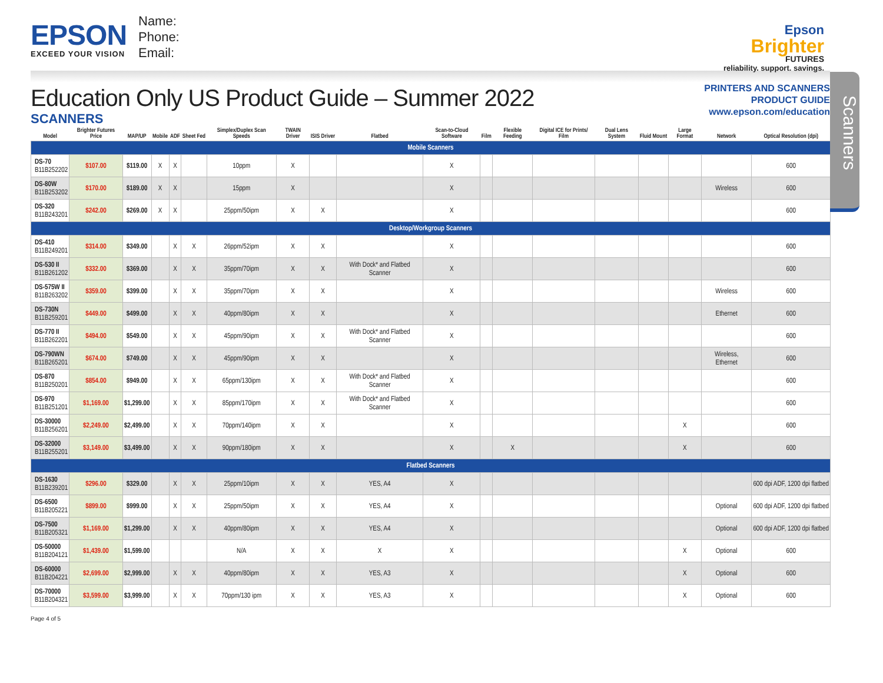EPSON
EXCEED YOUR VISION
Name:
Phone:
Email:
Epson
Brighter
FUTURES
reliability. support. savings.
Education Only US Product Guide – Summer 2022
SCANNERS
PRINTERS AND SCANNERS
PRODUCT GUIDE
www.epson.com/education
Scanners
| Model | Brighter Futures Price | MAP/UP | Mobile | ADF | Sheet Fed | Simplex/Duplex Scan Speeds | TWAIN Driver | ISIS Driver | Flatbed | Scan-to-Cloud Software | Film | Flexible Feeding | Digital ICE for Prints/ Film | Dual Lens System | Fluid Mount | Large Format | Network | Optical Resolution (dpi) |
| --- | --- | --- | --- | --- | --- | --- | --- | --- | --- | --- | --- | --- | --- | --- | --- | --- | --- | --- |
| Mobile Scanners | | | | | | | | | | | | | | | | | | |
| DS-70 B11B252202 | $107.00 | $119.00 | X | X | | 10ppm | X | | | X | | | | | | | | 600 |
| DS-80W B11B253202 | $170.00 | $189.00 | X | X | | 15ppm | X | | | X | | | | | | | Wireless | 600 |
| DS-320 B11B243201 | $242.00 | $269.00 | X | X | | 25ppm/50ipm | X | X | | X | | | | | | | | 600 |
| Desktop/Workgroup Scanners | | | | | | | | | | | | | | | | | | |
| DS-410 B11B249201 | $314.00 | $349.00 | | X | X | 26ppm/52ipm | X | X | | X | | | | | | | | 600 |
| DS-530 II B11B261202 | $332.00 | $369.00 | | X | X | 35ppm/70ipm | X | X | With Dock* and Flatbed Scanner | X | | | | | | | | 600 |
| DS-575W II B11B263202 | $359.00 | $399.00 | | X | X | 35ppm/70ipm | X | X | | X | | | | | | | Wireless | 600 |
| DS-730N B11B259201 | $449.00 | $499.00 | | X | X | 40ppm/80ipm | X | X | | X | | | | | | | Ethernet | 600 |
| DS-770 II B11B262201 | $494.00 | $549.00 | | X | X | 45ppm/90ipm | X | X | With Dock* and Flatbed Scanner | X | | | | | | | | 600 |
| DS-790WN B11B265201 | $674.00 | $749.00 | | X | X | 45ppm/90ipm | X | X | | X | | | | | | | Wireless, Ethernet | 600 |
| DS-870 B11B250201 | $854.00 | $949.00 | | X | X | 65ppm/130ipm | X | X | With Dock* and Flatbed Scanner | X | | | | | | | | 600 |
| DS-970 B11B251201 | $1,169.00 | $1,299.00 | | X | X | 85ppm/170ipm | X | X | With Dock* and Flatbed Scanner | X | | | | | | | | 600 |
| DS-30000 B11B256201 | $2,249.00 | $2,499.00 | | X | X | 70ppm/140ipm | X | X | | X | | | | | | X | | 600 |
| DS-32000 B11B255201 | $3,149.00 | $3,499.00 | | X | X | 90ppm/180ipm | X | X | | X | | X | | | | X | | 600 |
| Flatbed Scanners | | | | | | | | | | | | | | | | | | |
| DS-1630 B11B239201 | $296.00 | $329.00 | | X | X | 25ppm/10ipm | X | X | YES, A4 | X | | | | | | | | 600 dpi ADF, 1200 dpi flatbed |
| DS-6500 B11B205221 | $899.00 | $999.00 | | X | X | 25ppm/50ipm | X | X | YES, A4 | X | | | | | | | Optional | 600 dpi ADF, 1200 dpi flatbed |
| DS-7500 B11B205321 | $1,169.00 | $1,299.00 | | X | X | 40ppm/80ipm | X | X | YES, A4 | X | | | | | | | Optional | 600 dpi ADF, 1200 dpi flatbed |
| DS-50000 B11B204121 | $1,439.00 | $1,599.00 | | | | N/A | X | X | X | X | | | | | | X | Optional | 600 |
| DS-60000 B11B204221 | $2,699.00 | $2,999.00 | | X | X | 40ppm/80ipm | X | X | YES, A3 | X | | | | | | X | Optional | 600 |
| DS-70000 B11B204321 | $3,599.00 | $3,999.00 | | X | X | 70ppm/130 ipm | X | X | YES, A3 | X | | | | | | X | Optional | 600 |
Page 4 of 5